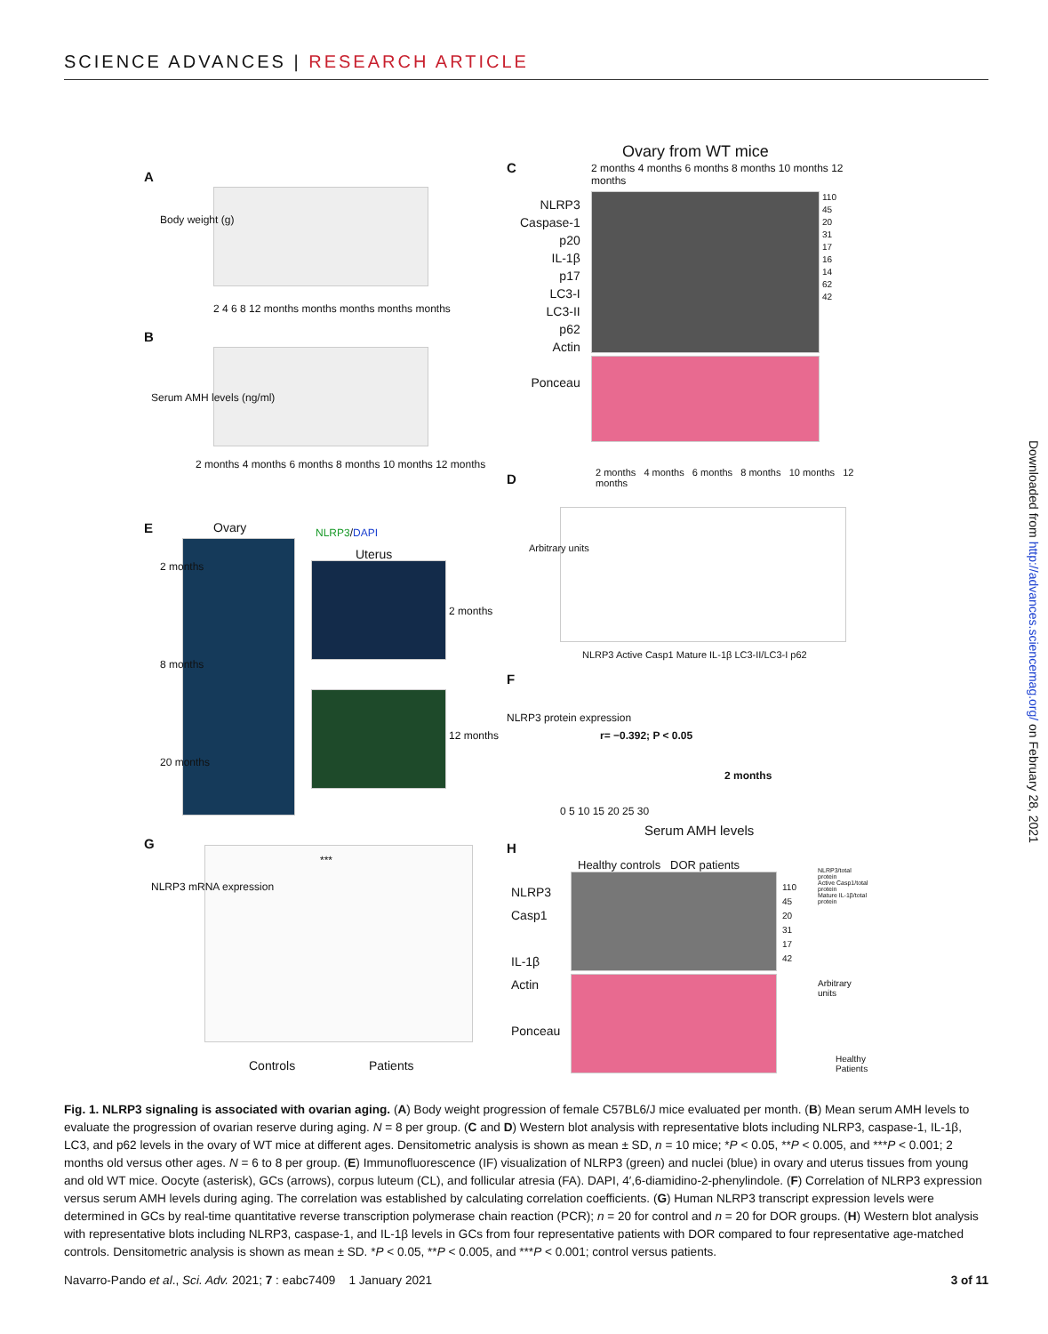SCIENCE ADVANCES | RESEARCH ARTICLE
A
Body weight (g)
2 4 6 8 12 months months months months months
B
Serum AMH levels (ng/ml)
2 months 4 months 6 months 8 months 10 months 12 months
E Ovary NLRP3/DAPI
Uterus
2 months
8 months
20 months
2 months
12 months
G
NLRP3 mRNA expression
***
Controls Patients
C
Ovary from WT mice
2 months 4 months 6 months 8 months 10 months 12 months
NLRP3
Caspase-1
p20
IL-1β
p17
LC3-I
LC3-II
p62
Actin
Ponceau
110
45
20
31
17
16
14
62
42
D
2 months 4 months 6 months 8 months 10 months 12 months
Arbitrary units
NLRP3 Active Casp1 Mature IL-1β LC3-II/LC3-I p62
F
NLRP3 protein expression
r= −0.392; P < 0.05
2 months
0 5 10 15 20 25 30
Serum AMH levels
H
Healthy controls DOR patients
NLRP3
Casp1
IL-1β
Actin
Ponceau
110
45
20
31
17
42
NLRP3/total protein
Active Casp1/total protein
Mature IL-1β/total protein
Arbitrary units
Healthy Patients
Downloaded from http://advances.sciencemag.org/ on February 28, 2021
Fig. 1. NLRP3 signaling is associated with ovarian aging. (A) Body weight progression of female C57BL6/J mice evaluated per month. (B) Mean serum AMH levels to evaluate the progression of ovarian reserve during aging. N = 8 per group. (C and D) Western blot analysis with representative blots including NLRP3, caspase-1, IL-1β, LC3, and p62 levels in the ovary of WT mice at different ages. Densitometric analysis is shown as mean ± SD, n = 10 mice; *P < 0.05, **P < 0.005, and ***P < 0.001; 2 months old versus other ages. N = 6 to 8 per group. (E) Immunofluorescence (IF) visualization of NLRP3 (green) and nuclei (blue) in ovary and uterus tissues from young and old WT mice. Oocyte (asterisk), GCs (arrows), corpus luteum (CL), and follicular atresia (FA). DAPI, 4′,6-diamidino-2-phenylindole. (F) Correlation of NLRP3 expression versus serum AMH levels during aging. The correlation was established by calculating correlation coefficients. (G) Human NLRP3 transcript expression levels were determined in GCs by real-time quantitative reverse transcription polymerase chain reaction (PCR); n = 20 for control and n = 20 for DOR groups. (H) Western blot analysis with representative blots including NLRP3, caspase-1, and IL-1β levels in GCs from four representative patients with DOR compared to four representative age-matched controls. Densitometric analysis is shown as mean ± SD. *P < 0.05, **P < 0.005, and ***P < 0.001; control versus patients.
Navarro-Pando et al., Sci. Adv. 2021; 7 : eabc7409 1 January 2021 3 of 11